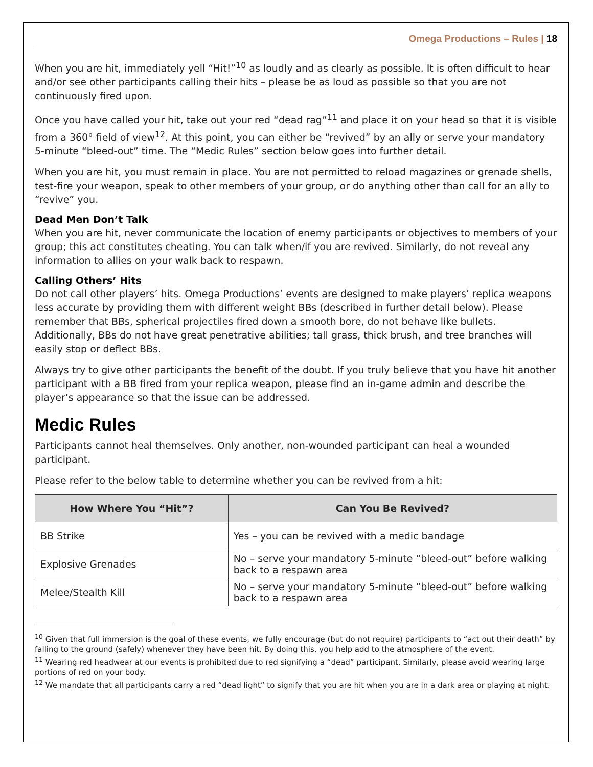Omega Productions – Rules | 18
When you are hit, immediately yell “Hit!”<sup>10</sup> as loudly and as clearly as possible. It is often difficult to hear and/or see other participants calling their hits – please be as loud as possible so that you are not continuously fired upon.
Once you have called your hit, take out your red “dead rag”<sup>11</sup> and place it on your head so that it is visible from a 360° field of view<sup>12</sup>. At this point, you can either be “revived” by an ally or serve your mandatory 5-minute “bleed-out” time. The “Medic Rules” section below goes into further detail.
When you are hit, you must remain in place. You are not permitted to reload magazines or grenade shells, test-fire your weapon, speak to other members of your group, or do anything other than call for an ally to “revive” you.
Dead Men Don’t Talk
When you are hit, never communicate the location of enemy participants or objectives to members of your group; this act constitutes cheating. You can talk when/if you are revived. Similarly, do not reveal any information to allies on your walk back to respawn.
Calling Others’ Hits
Do not call other players’ hits. Omega Productions’ events are designed to make players’ replica weapons less accurate by providing them with different weight BBs (described in further detail below). Please remember that BBs, spherical projectiles fired down a smooth bore, do not behave like bullets. Additionally, BBs do not have great penetrative abilities; tall grass, thick brush, and tree branches will easily stop or deflect BBs.
Always try to give other participants the benefit of the doubt. If you truly believe that you have hit another participant with a BB fired from your replica weapon, please find an in-game admin and describe the player’s appearance so that the issue can be addressed.
Medic Rules
Participants cannot heal themselves. Only another, non-wounded participant can heal a wounded participant.
Please refer to the below table to determine whether you can be revived from a hit:
| How Where You “Hit”? | Can You Be Revived? |
| --- | --- |
| BB Strike | Yes – you can be revived with a medic bandage |
| Explosive Grenades | No – serve your mandatory 5-minute “bleed-out” before walking back to a respawn area |
| Melee/Stealth Kill | No – serve your mandatory 5-minute “bleed-out” before walking back to a respawn area |
<sup>10</sup> Given that full immersion is the goal of these events, we fully encourage (but do not require) participants to “act out their death” by falling to the ground (safely) whenever they have been hit. By doing this, you help add to the atmosphere of the event.
<sup>11</sup> Wearing red headwear at our events is prohibited due to red signifying a “dead” participant. Similarly, please avoid wearing large portions of red on your body.
<sup>12</sup> We mandate that all participants carry a red “dead light” to signify that you are hit when you are in a dark area or playing at night.